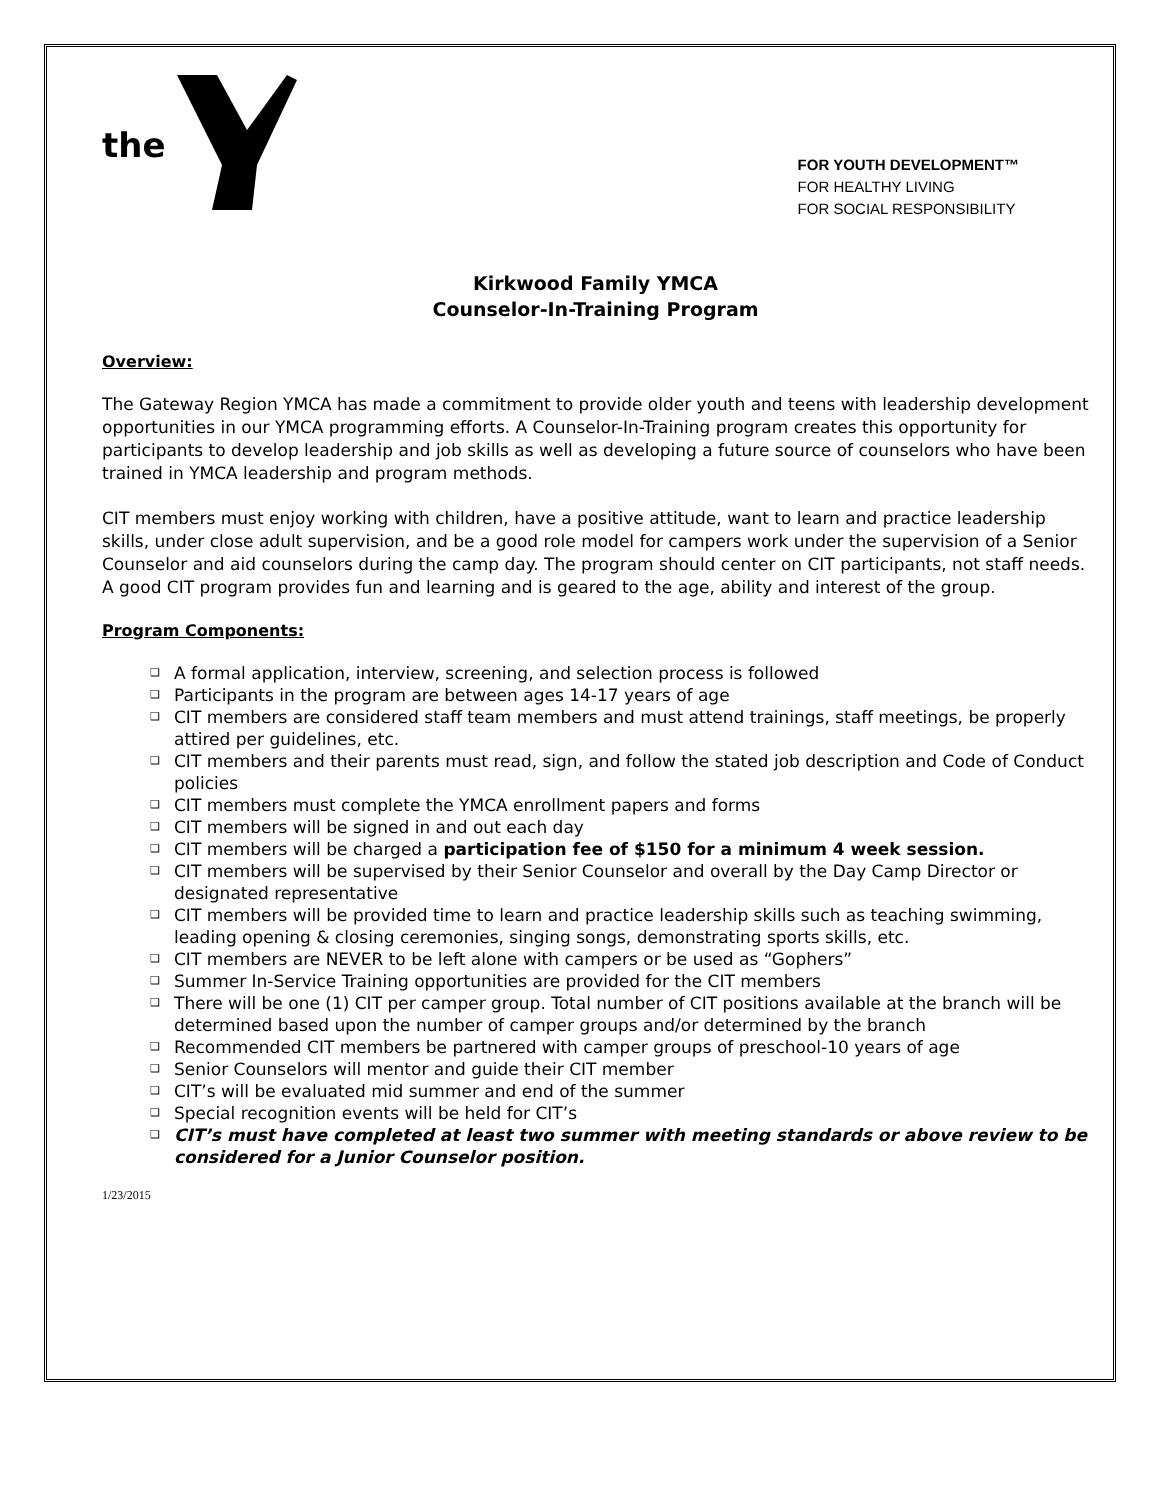the
FOR YOUTH DEVELOPMENT™
FOR HEALTHY LIVING
FOR SOCIAL RESPONSIBILITY
Kirkwood Family YMCA
Counselor-In-Training Program
Overview:
The Gateway Region YMCA has made a commitment to provide older youth and teens with leadership development opportunities in our YMCA programming efforts. A Counselor-In-Training program creates this opportunity for participants to develop leadership and job skills as well as developing a future source of counselors who have been trained in YMCA leadership and program methods.
CIT members must enjoy working with children, have a positive attitude, want to learn and practice leadership skills, under close adult supervision, and be a good role model for campers work under the supervision of a Senior Counselor and aid counselors during the camp day. The program should center on CIT participants, not staff needs. A good CIT program provides fun and learning and is geared to the age, ability and interest of the group.
Program Components:
❑ A formal application, interview, screening, and selection process is followed
❑ Participants in the program are between ages 14-17 years of age
❑ CIT members are considered staff team members and must attend trainings, staff meetings, be properly attired per guidelines, etc.
❑ CIT members and their parents must read, sign, and follow the stated job description and Code of Conduct policies
❑ CIT members must complete the YMCA enrollment papers and forms
❑ CIT members will be signed in and out each day
❑ CIT members will be charged a participation fee of $150 for a minimum 4 week session.
❑ CIT members will be supervised by their Senior Counselor and overall by the Day Camp Director or designated representative
❑ CIT members will be provided time to learn and practice leadership skills such as teaching swimming, leading opening & closing ceremonies, singing songs, demonstrating sports skills, etc.
❑ CIT members are NEVER to be left alone with campers or be used as “Gophers”
❑ Summer In-Service Training opportunities are provided for the CIT members
❑ There will be one (1) CIT per camper group. Total number of CIT positions available at the branch will be determined based upon the number of camper groups and/or determined by the branch
❑ Recommended CIT members be partnered with camper groups of preschool-10 years of age
❑ Senior Counselors will mentor and guide their CIT member
❑ CIT’s will be evaluated mid summer and end of the summer
❑ Special recognition events will be held for CIT’s
❑ CIT’s must have completed at least two summer with meeting standards or above review to be considered for a Junior Counselor position.
1/23/2015